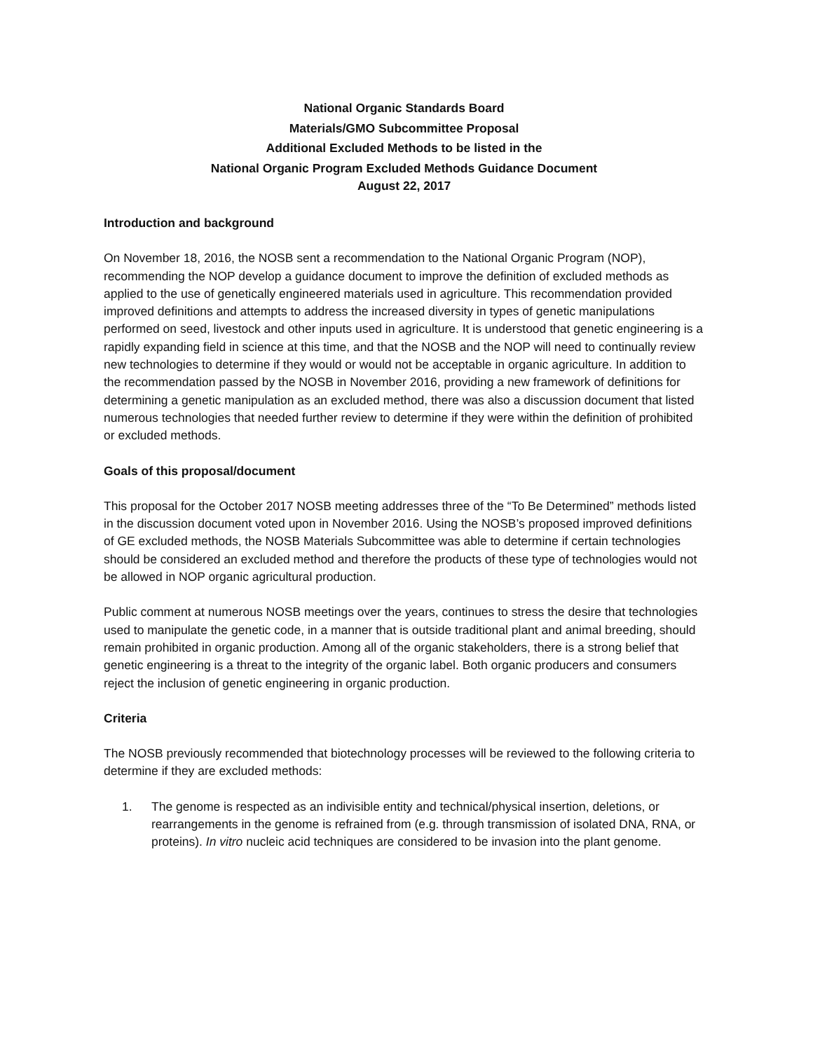National Organic Standards Board
Materials/GMO Subcommittee Proposal
Additional Excluded Methods to be listed in the
National Organic Program Excluded Methods Guidance Document
August 22, 2017
Introduction and background
On November 18, 2016, the NOSB sent a recommendation to the National Organic Program (NOP), recommending the NOP develop a guidance document to improve the definition of excluded methods as applied to the use of genetically engineered materials used in agriculture. This recommendation provided improved definitions and attempts to address the increased diversity in types of genetic manipulations performed on seed, livestock and other inputs used in agriculture. It is understood that genetic engineering is a rapidly expanding field in science at this time, and that the NOSB and the NOP will need to continually review new technologies to determine if they would or would not be acceptable in organic agriculture. In addition to the recommendation passed by the NOSB in November 2016, providing a new framework of definitions for determining a genetic manipulation as an excluded method, there was also a discussion document that listed numerous technologies that needed further review to determine if they were within the definition of prohibited or excluded methods.
Goals of this proposal/document
This proposal for the October 2017 NOSB meeting addresses three of the “To Be Determined” methods listed in the discussion document voted upon in November 2016. Using the NOSB’s proposed improved definitions of GE excluded methods, the NOSB Materials Subcommittee was able to determine if certain technologies should be considered an excluded method and therefore the products of these type of technologies would not be allowed in NOP organic agricultural production.
Public comment at numerous NOSB meetings over the years, continues to stress the desire that technologies used to manipulate the genetic code, in a manner that is outside traditional plant and animal breeding, should remain prohibited in organic production. Among all of the organic stakeholders, there is a strong belief that genetic engineering is a threat to the integrity of the organic label. Both organic producers and consumers reject the inclusion of genetic engineering in organic production.
Criteria
The NOSB previously recommended that biotechnology processes will be reviewed to the following criteria to determine if they are excluded methods:
1. The genome is respected as an indivisible entity and technical/physical insertion, deletions, or rearrangements in the genome is refrained from (e.g. through transmission of isolated DNA, RNA, or proteins). In vitro nucleic acid techniques are considered to be invasion into the plant genome.